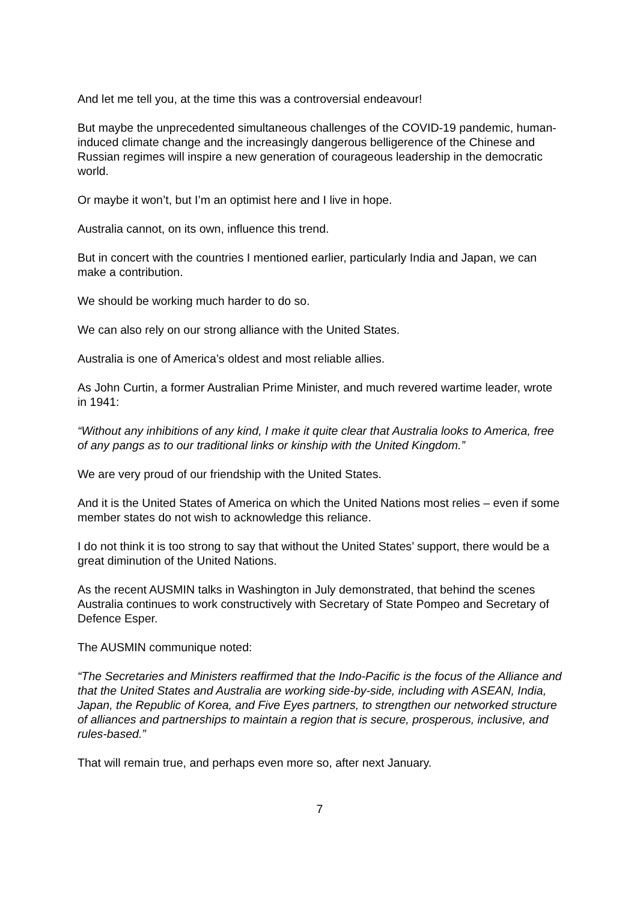And let me tell you, at the time this was a controversial endeavour!
But maybe the unprecedented simultaneous challenges of the COVID-19 pandemic, human-induced climate change and the increasingly dangerous belligerence of the Chinese and Russian regimes will inspire a new generation of courageous leadership in the democratic world.
Or maybe it won’t, but I’m an optimist here and I live in hope.
Australia cannot, on its own, influence this trend.
But in concert with the countries I mentioned earlier, particularly India and Japan, we can make a contribution.
We should be working much harder to do so.
We can also rely on our strong alliance with the United States.
Australia is one of America’s oldest and most reliable allies.
As John Curtin, a former Australian Prime Minister, and much revered wartime leader, wrote in 1941:
“Without any inhibitions of any kind, I make it quite clear that Australia looks to America, free of any pangs as to our traditional links or kinship with the United Kingdom.”
We are very proud of our friendship with the United States.
And it is the United States of America on which the United Nations most relies – even if some member states do not wish to acknowledge this reliance.
I do not think it is too strong to say that without the United States’ support, there would be a great diminution of the United Nations.
As the recent AUSMIN talks in Washington in July demonstrated, that behind the scenes Australia continues to work constructively with Secretary of State Pompeo and Secretary of Defence Esper.
The AUSMIN communique noted:
“The Secretaries and Ministers reaffirmed that the Indo-Pacific is the focus of the Alliance and that the United States and Australia are working side-by-side, including with ASEAN, India, Japan, the Republic of Korea, and Five Eyes partners, to strengthen our networked structure of alliances and partnerships to maintain a region that is secure, prosperous, inclusive, and rules-based.”
That will remain true, and perhaps even more so, after next January.
7